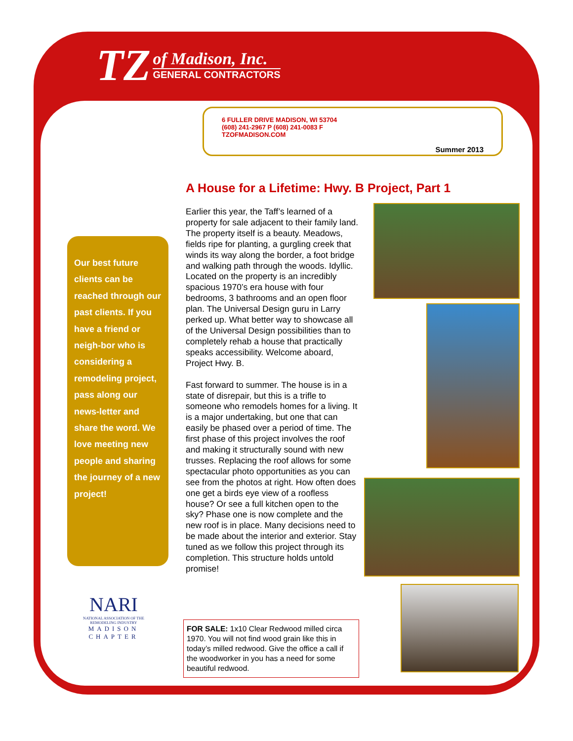TZ
of Madison, Inc.
GENERAL CONTRACTORS
6 FULLER DRIVE MADISON, WI 53704
(608) 241-2967 P (608) 241-0083 F
TZOFMADISON.COM
Summer 2013
A House for a Lifetime: Hwy. B Project, Part 1
Our best future clients can be reached through our past clients. If you have a friend or neigh-bor who is considering a remodeling project, pass along our news-letter and share the word. We love meeting new people and sharing the journey of a new project!
NARI
NATIONAL ASSOCIATION OF THE REMODELING INDUSTRY
MADISON CHAPTER
Earlier this year, the Taff’s learned of a property for sale adjacent to their family land. The property itself is a beauty. Meadows, fields ripe for planting, a gurgling creek that winds its way along the border, a foot bridge and walking path through the woods. Idyllic. Located on the property is an incredibly spacious 1970’s era house with four bedrooms, 3 bathrooms and an open floor plan. The Universal Design guru in Larry perked up. What better way to showcase all of the Universal Design possibilities than to completely rehab a house that practically speaks accessibility. Welcome aboard, Project Hwy. B.
Fast forward to summer. The house is in a state of disrepair, but this is a trifle to someone who remodels homes for a living. It is a major undertaking, but one that can easily be phased over a period of time. The first phase of this project involves the roof and making it structurally sound with new trusses. Replacing the roof allows for some spectacular photo opportunities as you can see from the photos at right. How often does one get a birds eye view of a roofless house? Or see a full kitchen open to the sky? Phase one is now complete and the new roof is in place. Many decisions need to be made about the interior and exterior. Stay tuned as we follow this project through its completion. This structure holds untold promise!
FOR SALE: 1x10 Clear Redwood milled circa 1970. You will not find wood grain like this in today’s milled redwood. Give the office a call if the woodworker in you has a need for some beautiful redwood.